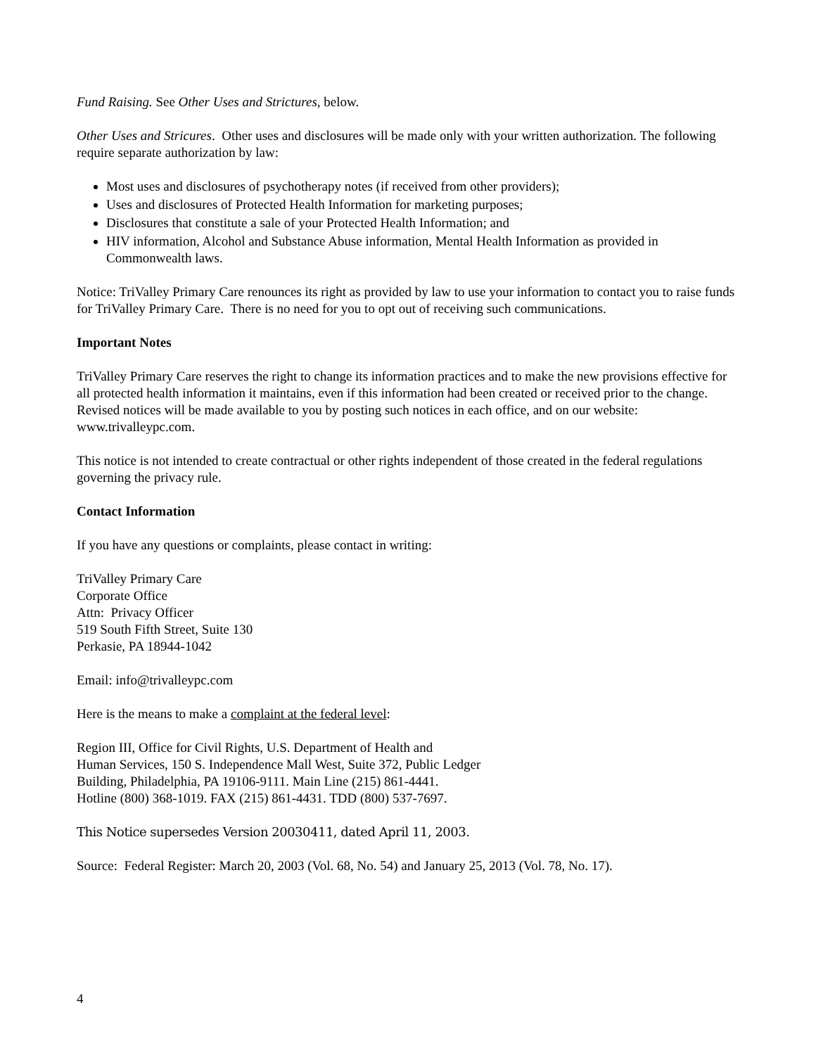Fund Raising. See Other Uses and Strictures, below.
Other Uses and Stricures. Other uses and disclosures will be made only with your written authorization. The following require separate authorization by law:
Most uses and disclosures of psychotherapy notes (if received from other providers);
Uses and disclosures of Protected Health Information for marketing purposes;
Disclosures that constitute a sale of your Protected Health Information; and
HIV information, Alcohol and Substance Abuse information, Mental Health Information as provided in Commonwealth laws.
Notice: TriValley Primary Care renounces its right as provided by law to use your information to contact you to raise funds for TriValley Primary Care. There is no need for you to opt out of receiving such communications.
Important Notes
TriValley Primary Care reserves the right to change its information practices and to make the new provisions effective for all protected health information it maintains, even if this information had been created or received prior to the change. Revised notices will be made available to you by posting such notices in each office, and on our website: www.trivalleypc.com.
This notice is not intended to create contractual or other rights independent of those created in the federal regulations governing the privacy rule.
Contact Information
If you have any questions or complaints, please contact in writing:
TriValley Primary Care
Corporate Office
Attn: Privacy Officer
519 South Fifth Street, Suite 130
Perkasie, PA 18944-1042
Email: info@trivalleypc.com
Here is the means to make a complaint at the federal level:
Region III, Office for Civil Rights, U.S. Department of Health and
Human Services, 150 S. Independence Mall West, Suite 372, Public Ledger
Building, Philadelphia, PA 19106-9111. Main Line (215) 861-4441.
Hotline (800) 368-1019. FAX (215) 861-4431. TDD (800) 537-7697.
This Notice supersedes Version 20030411, dated April 11, 2003.
Source: Federal Register: March 20, 2003 (Vol. 68, No. 54) and January 25, 2013 (Vol. 78, No. 17).
4